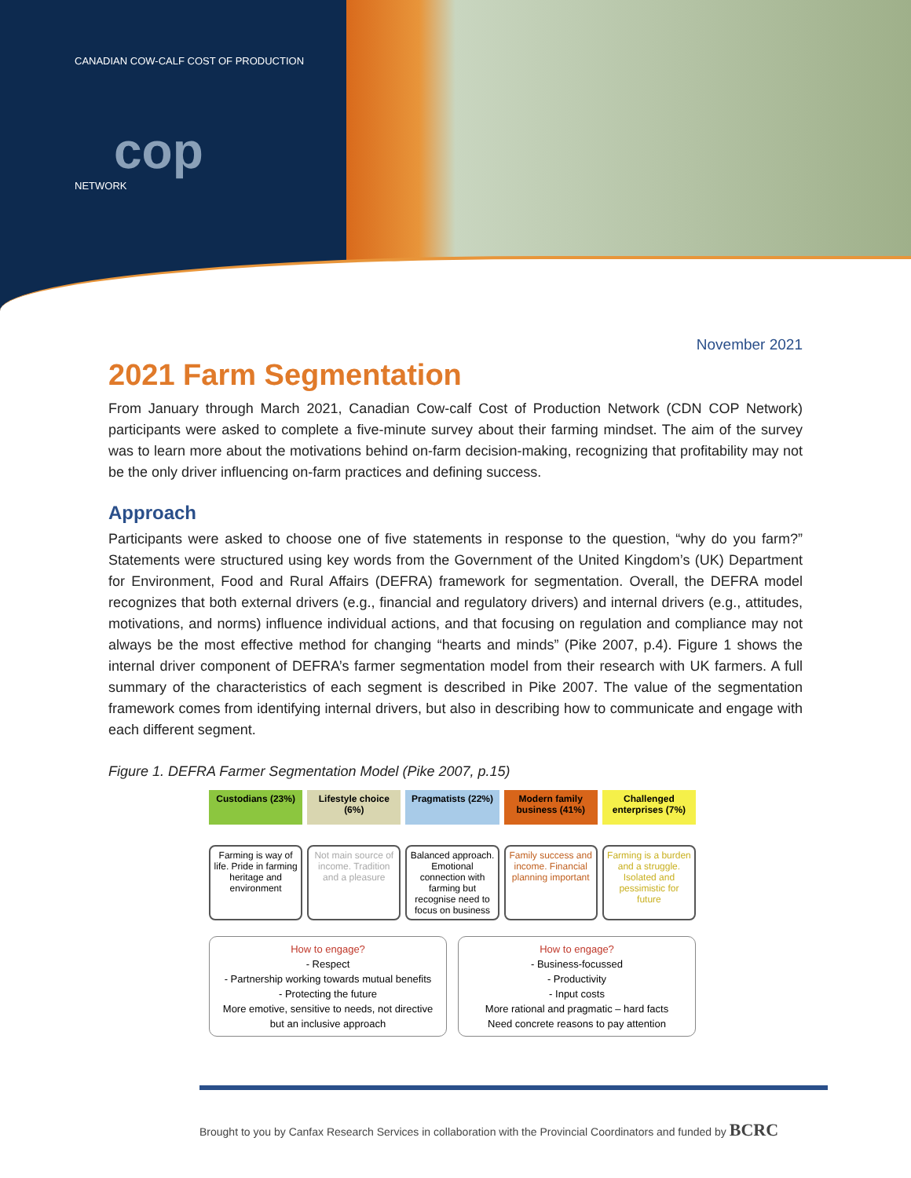CANADIAN COW-CALF COST OF PRODUCTION
cop
NETWORK
November 2021
2021 Farm Segmentation
From January through March 2021, Canadian Cow-calf Cost of Production Network (CDN COP Network) participants were asked to complete a five-minute survey about their farming mindset. The aim of the survey was to learn more about the motivations behind on-farm decision-making, recognizing that profitability may not be the only driver influencing on-farm practices and defining success.
Approach
Participants were asked to choose one of five statements in response to the question, “why do you farm?” Statements were structured using key words from the Government of the United Kingdom’s (UK) Department for Environment, Food and Rural Affairs (DEFRA) framework for segmentation. Overall, the DEFRA model recognizes that both external drivers (e.g., financial and regulatory drivers) and internal drivers (e.g., attitudes, motivations, and norms) influence individual actions, and that focusing on regulation and compliance may not always be the most effective method for changing “hearts and minds” (Pike 2007, p.4). Figure 1 shows the internal driver component of DEFRA’s farmer segmentation model from their research with UK farmers. A full summary of the characteristics of each segment is described in Pike 2007. The value of the segmentation framework comes from identifying internal drivers, but also in describing how to communicate and engage with each different segment.
Figure 1. DEFRA Farmer Segmentation Model (Pike 2007, p.15)
Custodians (23%) Lifestyle choice (6%) Pragmatists (22%) Modern family business (41%) Challenged enterprises (7%)
Farming is way of life. Pride in farming heritage and environment
Not main source of income. Tradition and a pleasure
Balanced approach. Emotional connection with farming but recognise need to focus on business
Family success and income. Financial planning important
Farming is a burden and a struggle. Isolated and pessimistic for future
How to engage?
- Respect
- Partnership working towards mutual benefits
- Protecting the future
More emotive, sensitive to needs, not directive but an inclusive approach
How to engage?
- Business-focussed
- Productivity
- Input costs
More rational and pragmatic – hard facts
Need concrete reasons to pay attention
Brought to you by Canfax Research Services in collaboration with the Provincial Coordinators and funded by BCRC